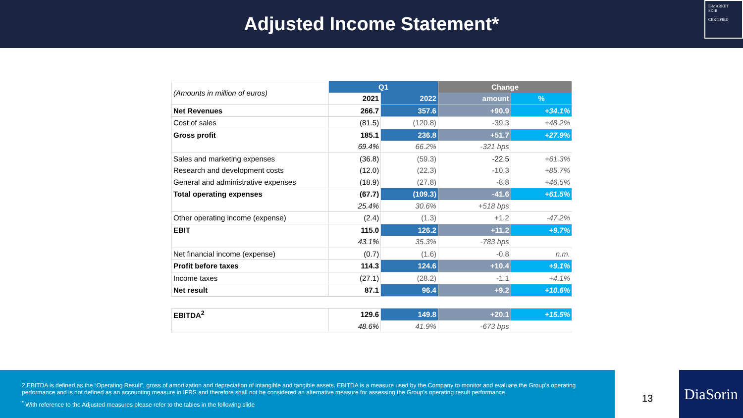Adjusted Income Statement*
E-MARKET
SDIR
CERTIFIED
| (Amounts in million of euros) | Q1 | | Change | |
| | 2021 | 2022 | amount | % |
| Net Revenues | 266.7 | 357.6 | +90.9 | +34.1% |
| Cost of sales | (81.5) | (120.8) | -39.3 | +48.2% |
| Gross profit | 185.1 | 236.8 | +51.7 | +27.9% |
| | 69.4% | 66.2% | -321 bps | |
| Sales and marketing expenses | (36.8) | (59.3) | -22.5 | +61.3% |
| Research and development costs | (12.0) | (22.3) | -10.3 | +85.7% |
| General and administrative expenses | (18.9) | (27.8) | -8.8 | +46.5% |
| Total operating expenses | (67.7) | (109.3) | -41.6 | +61.5% |
| | 25.4% | 30.6% | +518 bps | |
| Other operating income (expense) | (2.4) | (1.3) | +1.2 | -47.2% |
| EBIT | 115.0 | 126.2 | +11.2 | +9.7% |
| | 43.1% | 35.3% | -783 bps | |
| Net financial income (expense) | (0.7) | (1.6) | -0.8 | n.m. |
| Profit before taxes | 114.3 | 124.6 | +10.4 | +9.1% |
| Income taxes | (27.1) | (28.2) | -1.1 | +4.1% |
| Net result | 87.1 | 96.4 | +9.2 | +10.6% |
| EBITDA<sup>2</sup> | 129.6 | 149.8 | +20.1 | +15.5% |
| | 48.6% | 41.9% | -673 bps | |
2 EBITDA is defined as the “Operating Result”, gross of amortization and depreciation of intangible and tangible assets. EBITDA is a measure used by the Company to monitor and evaluate the Group's operating performance and is not defined as an accounting measure in IFRS and therefore shall not be considered an alternative measure for assessing the Group's operating result performance.
<sup>*</sup> With reference to the Adjusted measures please refer to the tables in the following slide
13
DiaSorin